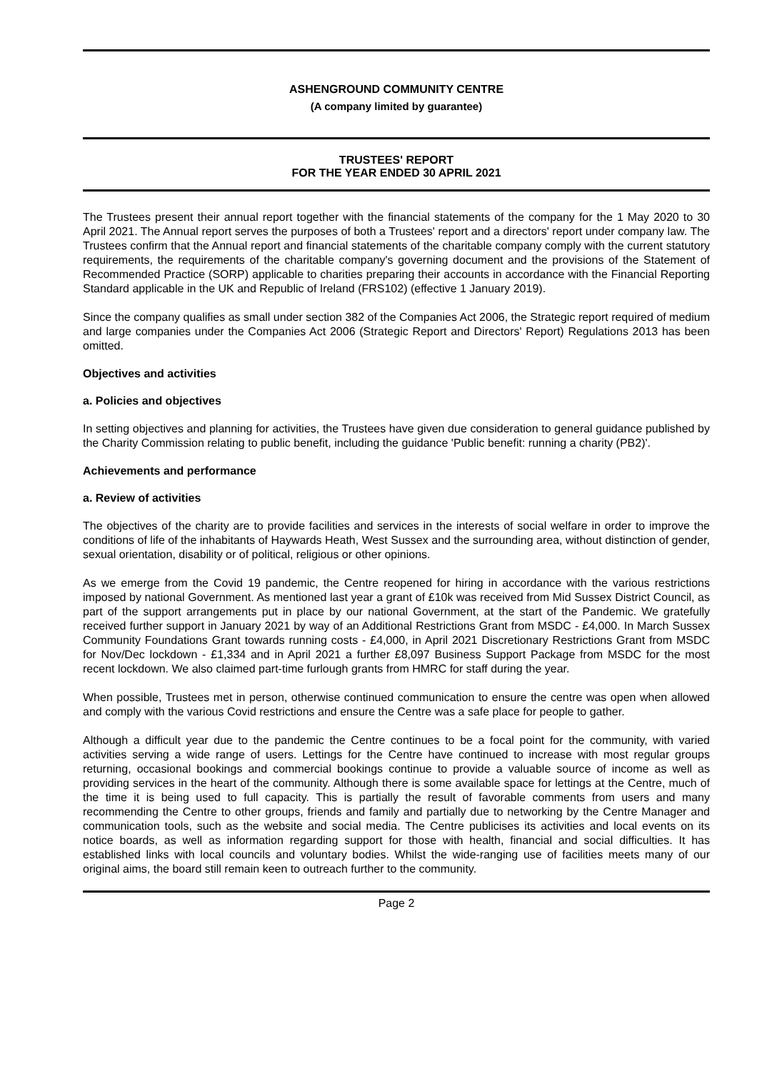ASHENGROUND COMMUNITY CENTRE
(A company limited by guarantee)
TRUSTEES' REPORT
FOR THE YEAR ENDED 30 APRIL 2021
The Trustees present their annual report together with the financial statements of the company for the 1 May 2020 to 30 April 2021. The Annual report serves the purposes of both a Trustees' report and a directors' report under company law. The Trustees confirm that the Annual report and financial statements of the charitable company comply with the current statutory requirements, the requirements of the charitable company's governing document and the provisions of the Statement of Recommended Practice (SORP) applicable to charities preparing their accounts in accordance with the Financial Reporting Standard applicable in the UK and Republic of Ireland (FRS102) (effective 1 January 2019).
Since the company qualifies as small under section 382 of the Companies Act 2006, the Strategic report required of medium and large companies under the Companies Act 2006 (Strategic Report and Directors' Report) Regulations 2013 has been omitted.
Objectives and activities
a. Policies and objectives
In setting objectives and planning for activities, the Trustees have given due consideration to general guidance published by the Charity Commission relating to public benefit, including the guidance 'Public benefit: running a charity (PB2)'.
Achievements and performance
a. Review of activities
The objectives of the charity are to provide facilities and services in the interests of social welfare in order to improve the conditions of life of the inhabitants of Haywards Heath, West Sussex and the surrounding area, without distinction of gender, sexual orientation, disability or of political, religious or other opinions.
As we emerge from the Covid 19 pandemic, the Centre reopened for hiring in accordance with the various restrictions imposed by national Government. As mentioned last year a grant of £10k was received from Mid Sussex District Council, as part of the support arrangements put in place by our national Government, at the start of the Pandemic. We gratefully received further support in January 2021 by way of an Additional Restrictions Grant from MSDC - £4,000. In March Sussex Community Foundations Grant towards running costs - £4,000, in April 2021 Discretionary Restrictions Grant from MSDC for Nov/Dec lockdown - £1,334 and in April 2021 a further £8,097 Business Support Package from MSDC for the most recent lockdown. We also claimed part-time furlough grants from HMRC for staff during the year.
When possible, Trustees met in person, otherwise continued communication to ensure the centre was open when allowed and comply with the various Covid restrictions and ensure the Centre was a safe place for people to gather.
Although a difficult year due to the pandemic the Centre continues to be a focal point for the community, with varied activities serving a wide range of users. Lettings for the Centre have continued to increase with most regular groups returning, occasional bookings and commercial bookings continue to provide a valuable source of income as well as providing services in the heart of the community. Although there is some available space for lettings at the Centre, much of the time it is being used to full capacity. This is partially the result of favorable comments from users and many recommending the Centre to other groups, friends and family and partially due to networking by the Centre Manager and communication tools, such as the website and social media. The Centre publicises its activities and local events on its notice boards, as well as information regarding support for those with health, financial and social difficulties. It has established links with local councils and voluntary bodies. Whilst the wide-ranging use of facilities meets many of our original aims, the board still remain keen to outreach further to the community.
Page 2